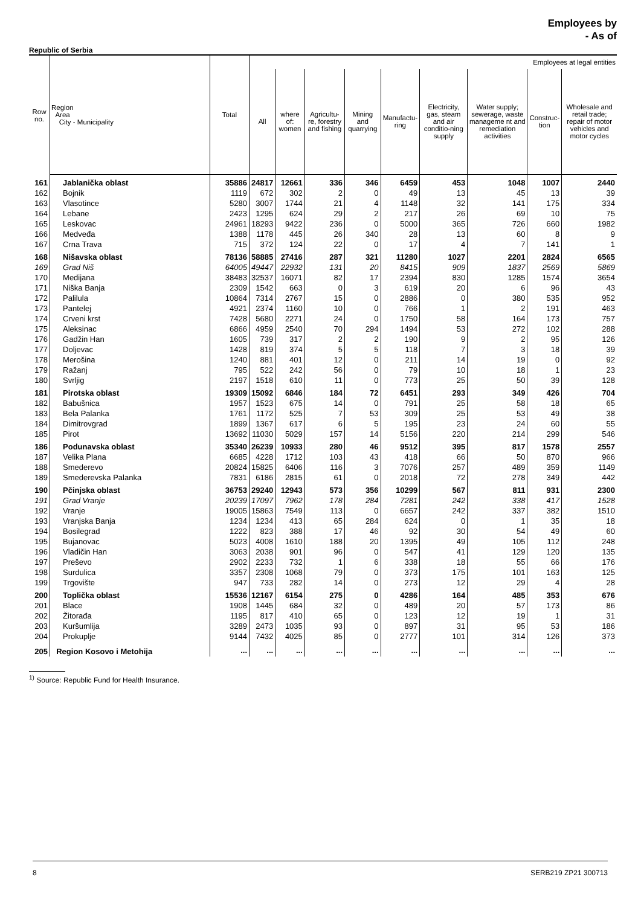Employees by
- As of
Republic of Serbia
| Row no. | Region Area City - Municipality | Total | Employees at legal entities | | | | | | | | |
| --- | --- | --- | --- | --- | --- | --- | --- | --- | --- | --- | --- |
| | | | All | where of: women | Agricultu-re, forestry and fishing | Mining and quarrying | Manufactu-ring | Electricity, gas, steam and air conditio-ning supply | Water supply; sewerage, waste manageme nt and remediation activities | Construc-tion | Wholesale and retail trade; repair of motor vehicles and motor cycles |
| 161 | Jablanička oblast | 35886 | 24817 | 12661 | 336 | 346 | 6459 | 453 | 1048 | 1007 | 2440 |
| 162 | Bojnik | 1119 | 672 | 302 | 2 | 0 | 49 | 13 | 45 | 13 | 39 |
| 163 | Vlasotince | 5280 | 3007 | 1744 | 21 | 4 | 1148 | 32 | 141 | 175 | 334 |
| 164 | Lebane | 2423 | 1295 | 624 | 29 | 2 | 217 | 26 | 69 | 10 | 75 |
| 165 | Leskovac | 24961 | 18293 | 9422 | 236 | 0 | 5000 | 365 | 726 | 660 | 1982 |
| 166 | Medveđa | 1388 | 1178 | 445 | 26 | 340 | 28 | 13 | 60 | 8 | 9 |
| 167 | Crna Trava | 715 | 372 | 124 | 22 | 0 | 17 | 4 | 7 | 141 | 1 |
| 168 | Nišavska oblast | 78136 | 58885 | 27416 | 287 | 321 | 11280 | 1027 | 2201 | 2824 | 6565 |
| 169 | Grad Niš | 64005 | 49447 | 22932 | 131 | 20 | 8415 | 909 | 1837 | 2569 | 5869 |
| 170 | Medijana | 38483 | 32537 | 16071 | 82 | 17 | 2394 | 830 | 1285 | 1574 | 3654 |
| 171 | Niška Banja | 2309 | 1542 | 663 | 0 | 3 | 619 | 20 | 6 | 96 | 43 |
| 172 | Palilula | 10864 | 7314 | 2767 | 15 | 0 | 2886 | 0 | 380 | 535 | 952 |
| 173 | Pantelej | 4921 | 2374 | 1160 | 10 | 0 | 766 | 1 | 2 | 191 | 463 |
| 174 | Crveni krst | 7428 | 5680 | 2271 | 24 | 0 | 1750 | 58 | 164 | 173 | 757 |
| 175 | Aleksinac | 6866 | 4959 | 2540 | 70 | 294 | 1494 | 53 | 272 | 102 | 288 |
| 176 | Gadžin Han | 1605 | 739 | 317 | 2 | 2 | 190 | 9 | 2 | 95 | 126 |
| 177 | Doljevac | 1428 | 819 | 374 | 5 | 5 | 118 | 7 | 3 | 18 | 39 |
| 178 | Merošina | 1240 | 881 | 401 | 12 | 0 | 211 | 14 | 19 | 0 | 92 |
| 179 | Ražanj | 795 | 522 | 242 | 56 | 0 | 79 | 10 | 18 | 1 | 23 |
| 180 | Svrljig | 2197 | 1518 | 610 | 11 | 0 | 773 | 25 | 50 | 39 | 128 |
| 181 | Pirotska oblast | 19309 | 15092 | 6846 | 184 | 72 | 6451 | 293 | 349 | 426 | 704 |
| 182 | Babušnica | 1957 | 1523 | 675 | 14 | 0 | 791 | 25 | 58 | 18 | 65 |
| 183 | Bela Palanka | 1761 | 1172 | 525 | 7 | 53 | 309 | 25 | 53 | 49 | 38 |
| 184 | Dimitrovgrad | 1899 | 1367 | 617 | 6 | 5 | 195 | 23 | 24 | 60 | 55 |
| 185 | Pirot | 13692 | 11030 | 5029 | 157 | 14 | 5156 | 220 | 214 | 299 | 546 |
| 186 | Podunavska oblast | 35340 | 26239 | 10933 | 280 | 46 | 9512 | 395 | 817 | 1578 | 2557 |
| 187 | Velika Plana | 6685 | 4228 | 1712 | 103 | 43 | 418 | 66 | 50 | 870 | 966 |
| 188 | Smederevo | 20824 | 15825 | 6406 | 116 | 3 | 7076 | 257 | 489 | 359 | 1149 |
| 189 | Smederevska Palanka | 7831 | 6186 | 2815 | 61 | 0 | 2018 | 72 | 278 | 349 | 442 |
| 190 | Pčinjska oblast | 36753 | 29240 | 12943 | 573 | 356 | 10299 | 567 | 811 | 931 | 2300 |
| 191 | Grad Vranje | 20239 | 17097 | 7962 | 178 | 284 | 7281 | 242 | 338 | 417 | 1528 |
| 192 | Vranje | 19005 | 15863 | 7549 | 113 | 0 | 6657 | 242 | 337 | 382 | 1510 |
| 193 | Vranjska Banja | 1234 | 1234 | 413 | 65 | 284 | 624 | 0 | 1 | 35 | 18 |
| 194 | Bosilegrad | 1222 | 823 | 388 | 17 | 46 | 92 | 30 | 54 | 49 | 60 |
| 195 | Bujanovac | 5023 | 4008 | 1610 | 188 | 20 | 1395 | 49 | 105 | 112 | 248 |
| 196 | Vladičin Han | 3063 | 2038 | 901 | 96 | 0 | 547 | 41 | 129 | 120 | 135 |
| 197 | Preševo | 2902 | 2233 | 732 | 1 | 6 | 338 | 18 | 55 | 66 | 176 |
| 198 | Surdulica | 3357 | 2308 | 1068 | 79 | 0 | 373 | 175 | 101 | 163 | 125 |
| 199 | Trgovište | 947 | 733 | 282 | 14 | 0 | 273 | 12 | 29 | 4 | 28 |
| 200 | Toplička oblast | 15536 | 12167 | 6154 | 275 | 0 | 4286 | 164 | 485 | 353 | 676 |
| 201 | Blace | 1908 | 1445 | 684 | 32 | 0 | 489 | 20 | 57 | 173 | 86 |
| 202 | Žitorađa | 1195 | 817 | 410 | 65 | 0 | 123 | 12 | 19 | 1 | 31 |
| 203 | Kuršumlija | 3289 | 2473 | 1035 | 93 | 0 | 897 | 31 | 95 | 53 | 186 |
| 204 | Prokuplje | 9144 | 7432 | 4025 | 85 | 0 | 2777 | 101 | 314 | 126 | 373 |
| 205 | Region Kosovo i Metohija | ... | ... | ... | ... | ... | ... | ... | ... | ... | ... |
<sup>1)</sup> Source: Republic Fund for Health Insurance.
8 SERB219 ZP21 300713